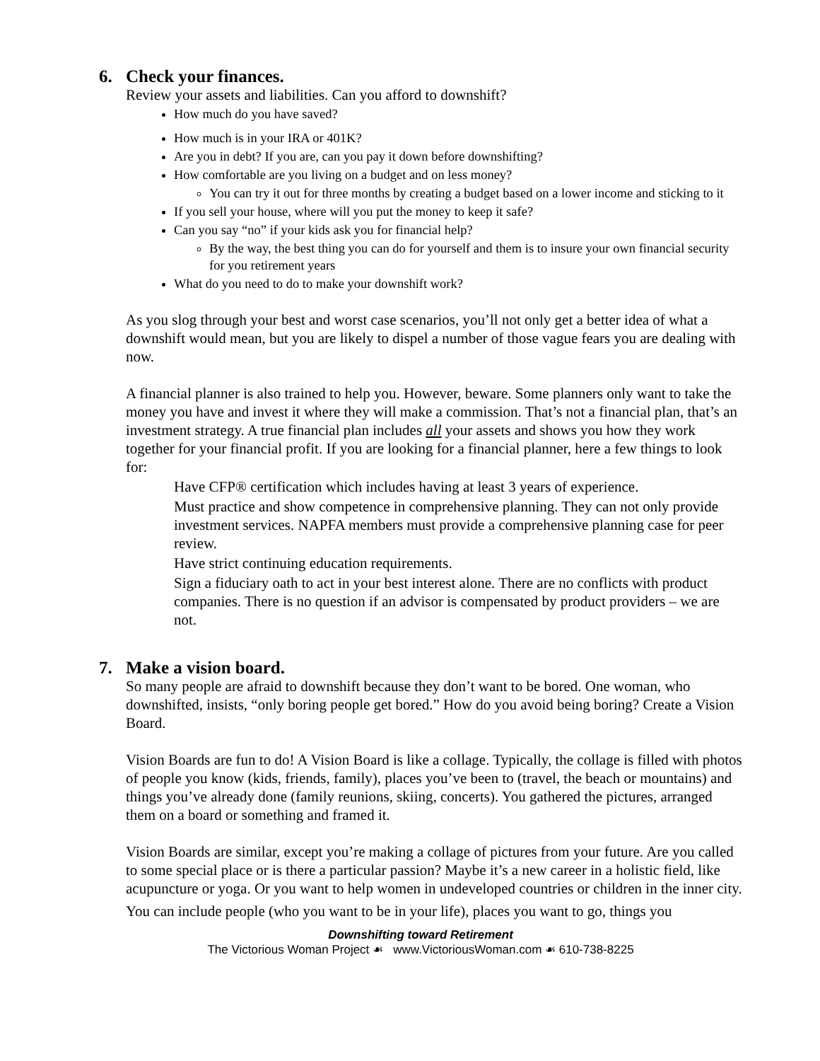6. Check your finances.
Review your assets and liabilities. Can you afford to downshift?
How much do you have saved?
How much is in your IRA or 401K?
Are you in debt? If you are, can you pay it down before downshifting?
How comfortable are you living on a budget and on less money?
You can try it out for three months by creating a budget based on a lower income and sticking to it
If you sell your house, where will you put the money to keep it safe?
Can you say “no” if your kids ask you for financial help?
By the way, the best thing you can do for yourself and them is to insure your own financial security for you retirement years
What do you need to do to make your downshift work?
As you slog through your best and worst case scenarios, you’ll not only get a better idea of what a downshift would mean, but you are likely to dispel a number of those vague fears you are dealing with now.
A financial planner is also trained to help you. However, beware. Some planners only want to take the money you have and invest it where they will make a commission. That’s not a financial plan, that’s an investment strategy. A true financial plan includes all your assets and shows you how they work together for your financial profit. If you are looking for a financial planner, here a few things to look for:
Have CFP® certification which includes having at least 3 years of experience.
Must practice and show competence in comprehensive planning. They can not only provide investment services. NAPFA members must provide a comprehensive planning case for peer review.
Have strict continuing education requirements.
Sign a fiduciary oath to act in your best interest alone. There are no conflicts with product companies. There is no question if an advisor is compensated by product providers – we are not.
7. Make a vision board.
So many people are afraid to downshift because they don’t want to be bored. One woman, who downshifted, insists, “only boring people get bored.” How do you avoid being boring? Create a Vision Board.
Vision Boards are fun to do! A Vision Board is like a collage. Typically, the collage is filled with photos of people you know (kids, friends, family), places you’ve been to (travel, the beach or mountains) and things you’ve already done (family reunions, skiing, concerts). You gathered the pictures, arranged them on a board or something and framed it.
Vision Boards are similar, except you’re making a collage of pictures from your future. Are you called to some special place or is there a particular passion? Maybe it’s a new career in a holistic field, like acupuncture or yoga. Or you want to help women in undeveloped countries or children in the inner city.
You can include people (who you want to be in your life), places you want to go, things you
Downshifting toward Retirement
The Victorious Woman Project ☙ www.VictoriousWoman.com ☙ 610-738-8225